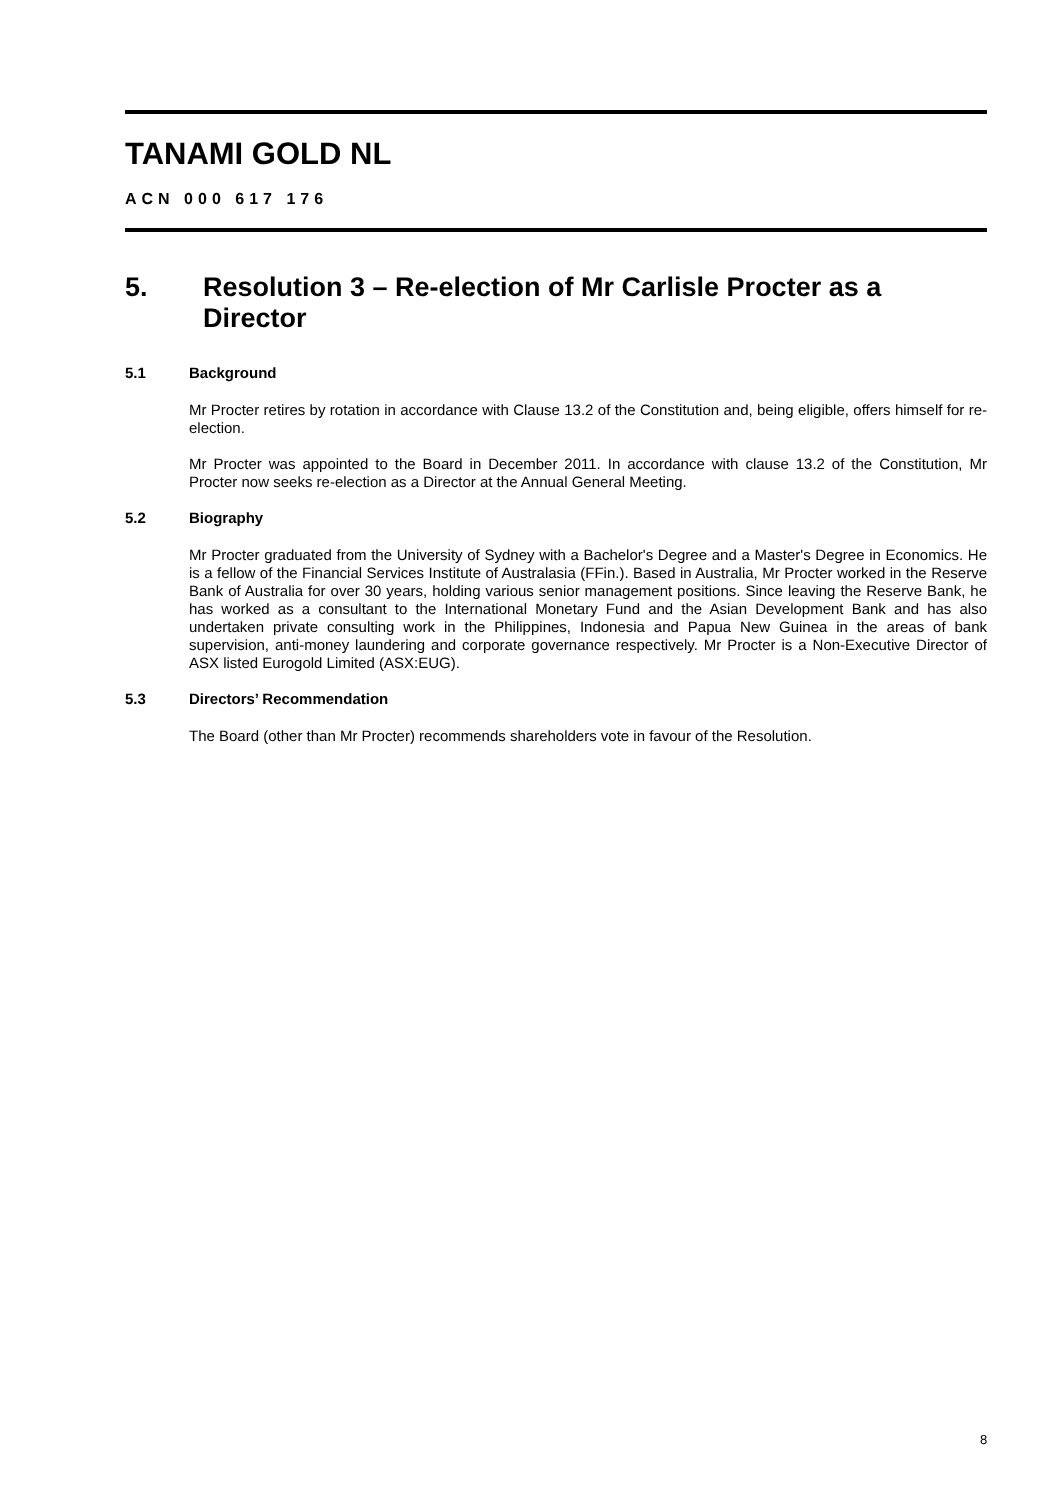TANAMI GOLD NL
ACN 000 617 176
5. Resolution 3 – Re-election of Mr Carlisle Procter as a Director
5.1 Background
Mr Procter retires by rotation in accordance with Clause 13.2 of the Constitution and, being eligible, offers himself for re-election.
Mr Procter was appointed to the Board in December 2011. In accordance with clause 13.2 of the Constitution, Mr Procter now seeks re-election as a Director at the Annual General Meeting.
5.2 Biography
Mr Procter graduated from the University of Sydney with a Bachelor's Degree and a Master's Degree in Economics. He is a fellow of the Financial Services Institute of Australasia (FFin.). Based in Australia, Mr Procter worked in the Reserve Bank of Australia for over 30 years, holding various senior management positions. Since leaving the Reserve Bank, he has worked as a consultant to the International Monetary Fund and the Asian Development Bank and has also undertaken private consulting work in the Philippines, Indonesia and Papua New Guinea in the areas of bank supervision, anti-money laundering and corporate governance respectively. Mr Procter is a Non-Executive Director of ASX listed Eurogold Limited (ASX:EUG).
5.3 Directors’ Recommendation
The Board (other than Mr Procter) recommends shareholders vote in favour of the Resolution.
8